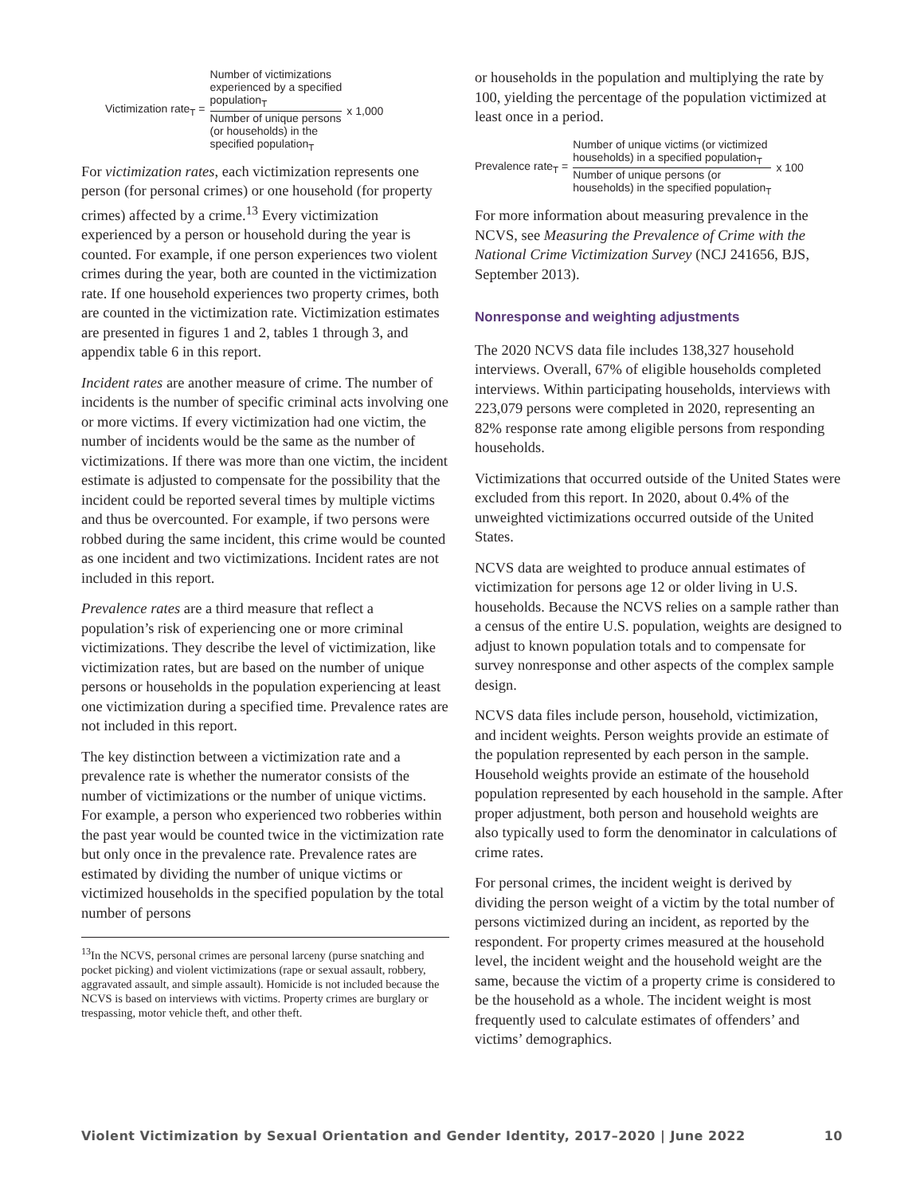Victimization rate<sub>T</sub> =
Number of victimizations
experienced by a specified
population<sub>T</sub>
Number of unique persons
(or households) in the
specified population<sub>T</sub>
x 1,000
For victimization rates, each victimization represents one person (for personal crimes) or one household (for property crimes) affected by a crime.<sup>13</sup> Every victimization experienced by a person or household during the year is counted. For example, if one person experiences two violent crimes during the year, both are counted in the victimization rate. If one household experiences two property crimes, both are counted in the victimization rate. Victimization estimates are presented in figures 1 and 2, tables 1 through 3, and appendix table 6 in this report.
Incident rates are another measure of crime. The number of incidents is the number of specific criminal acts involving one or more victims. If every victimization had one victim, the number of incidents would be the same as the number of victimizations. If there was more than one victim, the incident estimate is adjusted to compensate for the possibility that the incident could be reported several times by multiple victims and thus be overcounted. For example, if two persons were robbed during the same incident, this crime would be counted as one incident and two victimizations. Incident rates are not included in this report.
Prevalence rates are a third measure that reflect a population’s risk of experiencing one or more criminal victimizations. They describe the level of victimization, like victimization rates, but are based on the number of unique persons or households in the population experiencing at least one victimization during a specified time. Prevalence rates are not included in this report.
The key distinction between a victimization rate and a prevalence rate is whether the numerator consists of the number of victimizations or the number of unique victims. For example, a person who experienced two robberies within the past year would be counted twice in the victimization rate but only once in the prevalence rate. Prevalence rates are estimated by dividing the number of unique victims or victimized households in the specified population by the total number of persons
<sup>13</sup> In the NCVS, personal crimes are personal larceny (purse snatching and pocket picking) and violent victimizations (rape or sexual assault, robbery, aggravated assault, and simple assault). Homicide is not included because the NCVS is based on interviews with victims. Property crimes are burglary or trespassing, motor vehicle theft, and other theft.
or households in the population and multiplying the rate by 100, yielding the percentage of the population victimized at least once in a period.
Prevalence rate<sub>T</sub> =
Number of unique victims (or victimized
households) in a specified population<sub>T</sub>
Number of unique persons (or
households) in the specified population<sub>T</sub>
x 100
For more information about measuring prevalence in the NCVS, see Measuring the Prevalence of Crime with the National Crime Victimization Survey (NCJ 241656, BJS, September 2013).
Nonresponse and weighting adjustments
The 2020 NCVS data file includes 138,327 household interviews. Overall, 67% of eligible households completed interviews. Within participating households, interviews with 223,079 persons were completed in 2020, representing an 82% response rate among eligible persons from responding households.
Victimizations that occurred outside of the United States were excluded from this report. In 2020, about 0.4% of the unweighted victimizations occurred outside of the United States.
NCVS data are weighted to produce annual estimates of victimization for persons age 12 or older living in U.S. households. Because the NCVS relies on a sample rather than a census of the entire U.S. population, weights are designed to adjust to known population totals and to compensate for survey nonresponse and other aspects of the complex sample design.
NCVS data files include person, household, victimization, and incident weights. Person weights provide an estimate of the population represented by each person in the sample. Household weights provide an estimate of the household population represented by each household in the sample. After proper adjustment, both person and household weights are also typically used to form the denominator in calculations of crime rates.
For personal crimes, the incident weight is derived by dividing the person weight of a victim by the total number of persons victimized during an incident, as reported by the respondent. For property crimes measured at the household level, the incident weight and the household weight are the same, because the victim of a property crime is considered to be the household as a whole. The incident weight is most frequently used to calculate estimates of offenders’ and victims’ demographics.
Violent Victimization by Sexual Orientation and Gender Identity, 2017–2020 | June 2022 10